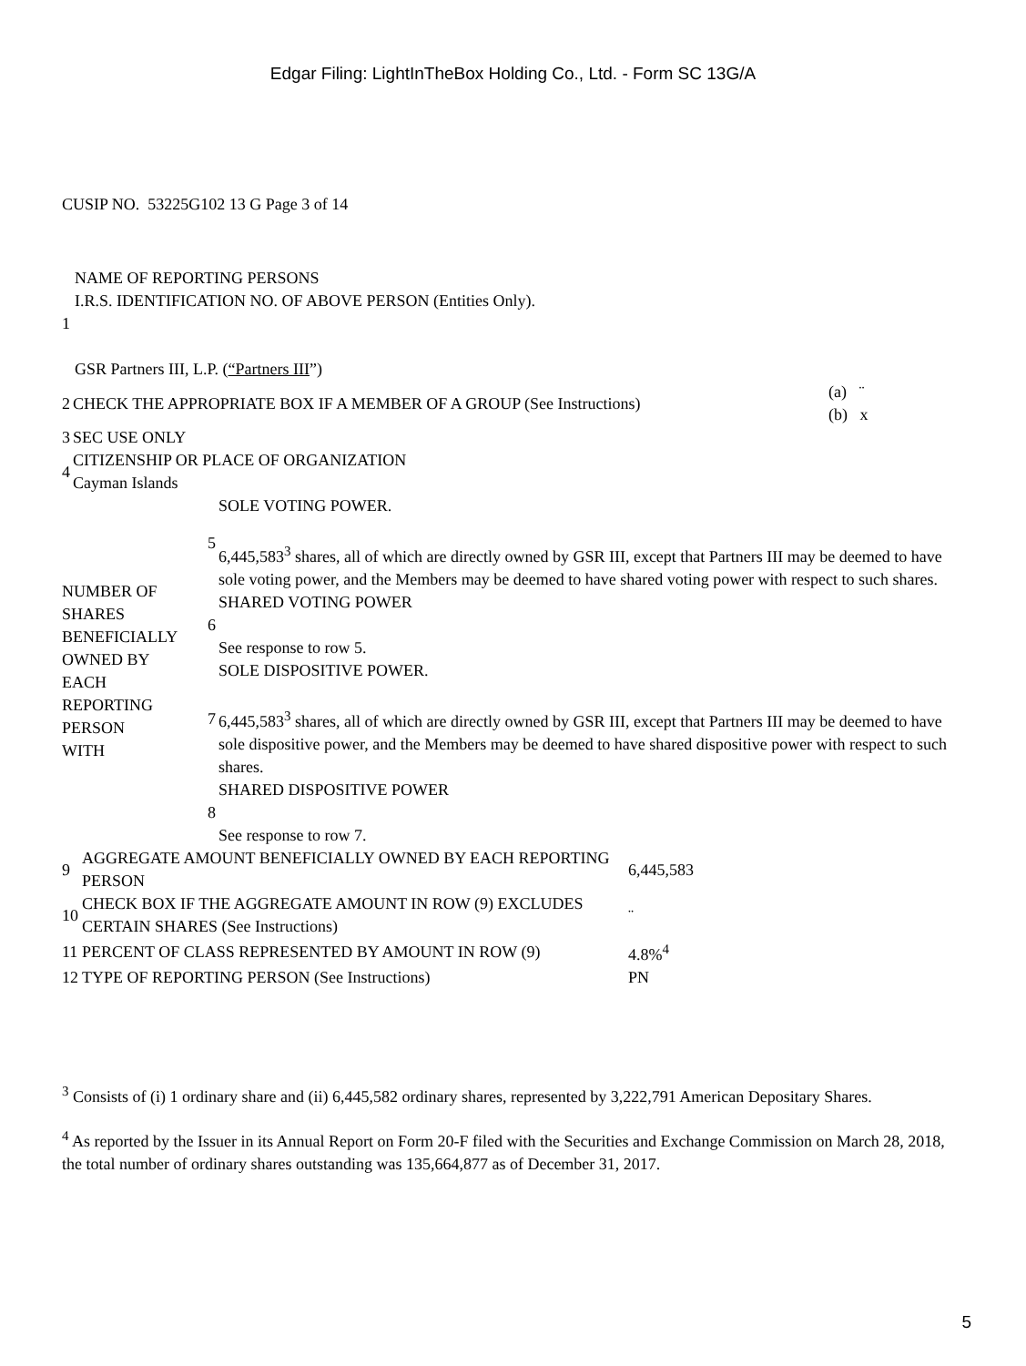Edgar Filing: LightInTheBox Holding Co., Ltd. - Form SC 13G/A
CUSIP NO. 53225G102 13 G Page 3 of 14
| 1 | NAME OF REPORTING PERSONS I.R.S. IDENTIFICATION NO. OF ABOVE PERSON (Entities Only). GSR Partners III, L.P. ( “Partners III ”) | |
| 2 | CHECK THE APPROPRIATE BOX IF A MEMBER OF A GROUP (See Instructions) | (a) ¨ (b) x |
| 3 | SEC USE ONLY | |
| 4 | CITIZENSHIP OR PLACE OF ORGANIZATION Cayman Islands | |
| NUMBER OF SHARES BENEFICIALLY OWNED BY EACH REPORTING PERSON WITH | 5 | SOLE VOTING POWER. 6,445,583<sup>3</sup> shares, all of which are directly owned by GSR III, except that Partners III may be deemed to have sole voting power, and the Members may be deemed to have shared voting power with respect to such shares. |
| | 6 | SHARED VOTING POWER See response to row 5. |
| | 7 | SOLE DISPOSITIVE POWER. 6,445,583<sup>3</sup> shares, all of which are directly owned by GSR III, except that Partners III may be deemed to have sole dispositive power, and the Members may be deemed to have shared dispositive power with respect to such shares. |
| | 8 | SHARED DISPOSITIVE POWER See response to row 7. |
| 9 | AGGREGATE AMOUNT BENEFICIALLY OWNED BY EACH REPORTING PERSON | 6,445,583 |
| 10 | CHECK BOX IF THE AGGREGATE AMOUNT IN ROW (9) EXCLUDES CERTAIN SHARES (See Instructions) | ¨ |
| 11 | PERCENT OF CLASS REPRESENTED BY AMOUNT IN ROW (9) | 4.8%<sup>4</sup> |
| 12 | TYPE OF REPORTING PERSON (See Instructions) | PN |
<sup>3</sup> Consists of (i) 1 ordinary share and (ii) 6,445,582 ordinary shares, represented by 3,222,791 American Depositary Shares.
<sup>4</sup> As reported by the Issuer in its Annual Report on Form 20-F filed with the Securities and Exchange Commission on March 28, 2018, the total number of ordinary shares outstanding was 135,664,877 as of December 31, 2017.
5